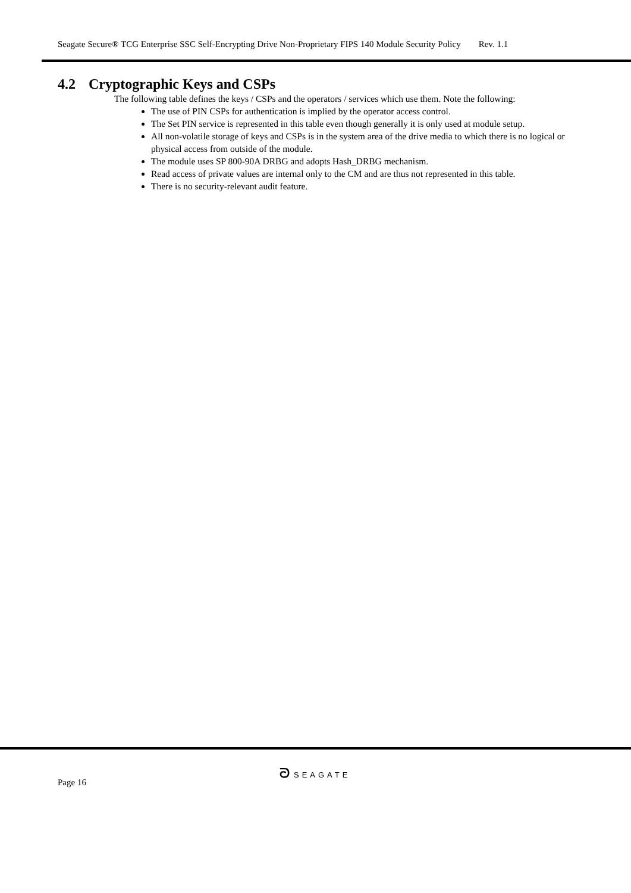Seagate Secure® TCG Enterprise SSC Self-Encrypting Drive Non-Proprietary FIPS 140 Module Security Policy Rev. 1.1
4.2 Cryptographic Keys and CSPs
The following table defines the keys / CSPs and the operators / services which use them. Note the following:
The use of PIN CSPs for authentication is implied by the operator access control.
The Set PIN service is represented in this table even though generally it is only used at module setup.
All non-volatile storage of keys and CSPs is in the system area of the drive media to which there is no logical or physical access from outside of the module.
The module uses SP 800-90A DRBG and adopts Hash_DRBG mechanism.
Read access of private values are internal only to the CM and are thus not represented in this table.
There is no security-relevant audit feature.
ᘐ SEAGATE
Page 16